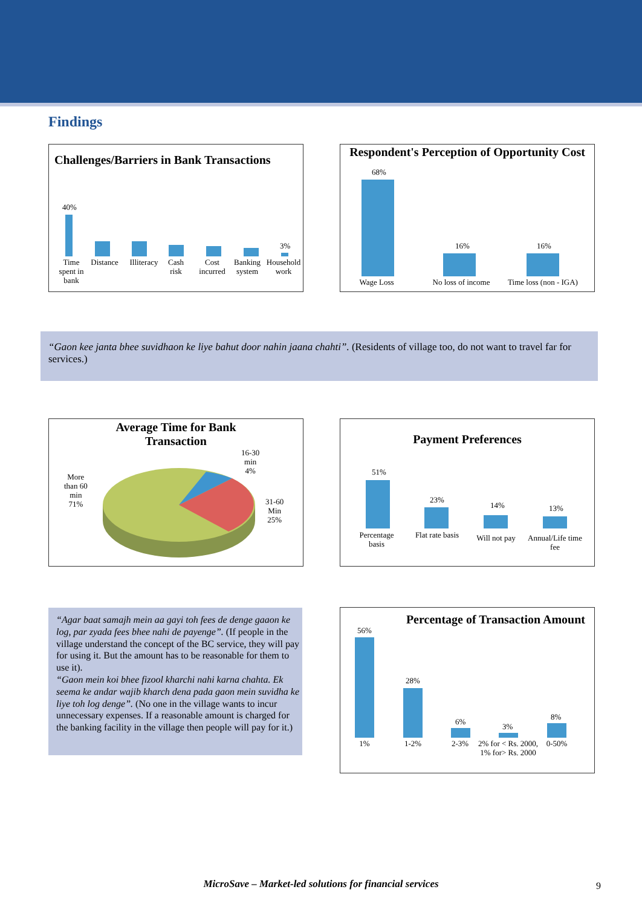Findings
Challenges/Barriers in Bank Transactions
40%
3%
Time spent in bank
Distance
Illiteracy
Cash risk
Cost incurred
Banking system
Household work
Respondent's Perception of Opportunity Cost
68%
16% 16%
Wage Loss
No loss of income
Time loss (non - IGA)
“Gaon kee janta bhee suvidhaon ke liye bahut door nahin jaana chahti”. (Residents of village too, do not want to travel far for services.)
Average Time for Bank
Transaction
More
than 60
min
71%
16-30
min
4%
31-60
Min
25%
Payment Preferences
51%
23%
14% 13%
Percentage basis
Flat rate basis
Will not pay
Annual/Life time fee
“Agar baat samajh mein aa gayi toh fees de denge gaaon ke log, par zyada fees bhee nahi de payenge”. (If people in the village understand the concept of the BC service, they will pay for using it. But the amount has to be reasonable for them to use it).
“Gaon mein koi bhee fizool kharchi nahi karna chahta. Ek seema ke andar wajib kharch dena pada gaon mein suvidha ke liye toh log denge”. (No one in the village wants to incur unnecessary expenses. If a reasonable amount is charged for the banking facility in the village then people will pay for it.)
Percentage of Transaction Amount
56%
28%
6%
3%
8%
1% 1-2% 2-3%
2% for < Rs. 2000, 1% for> Rs. 2000
0-50%
MicroSave – Market-led solutions for financial services 9